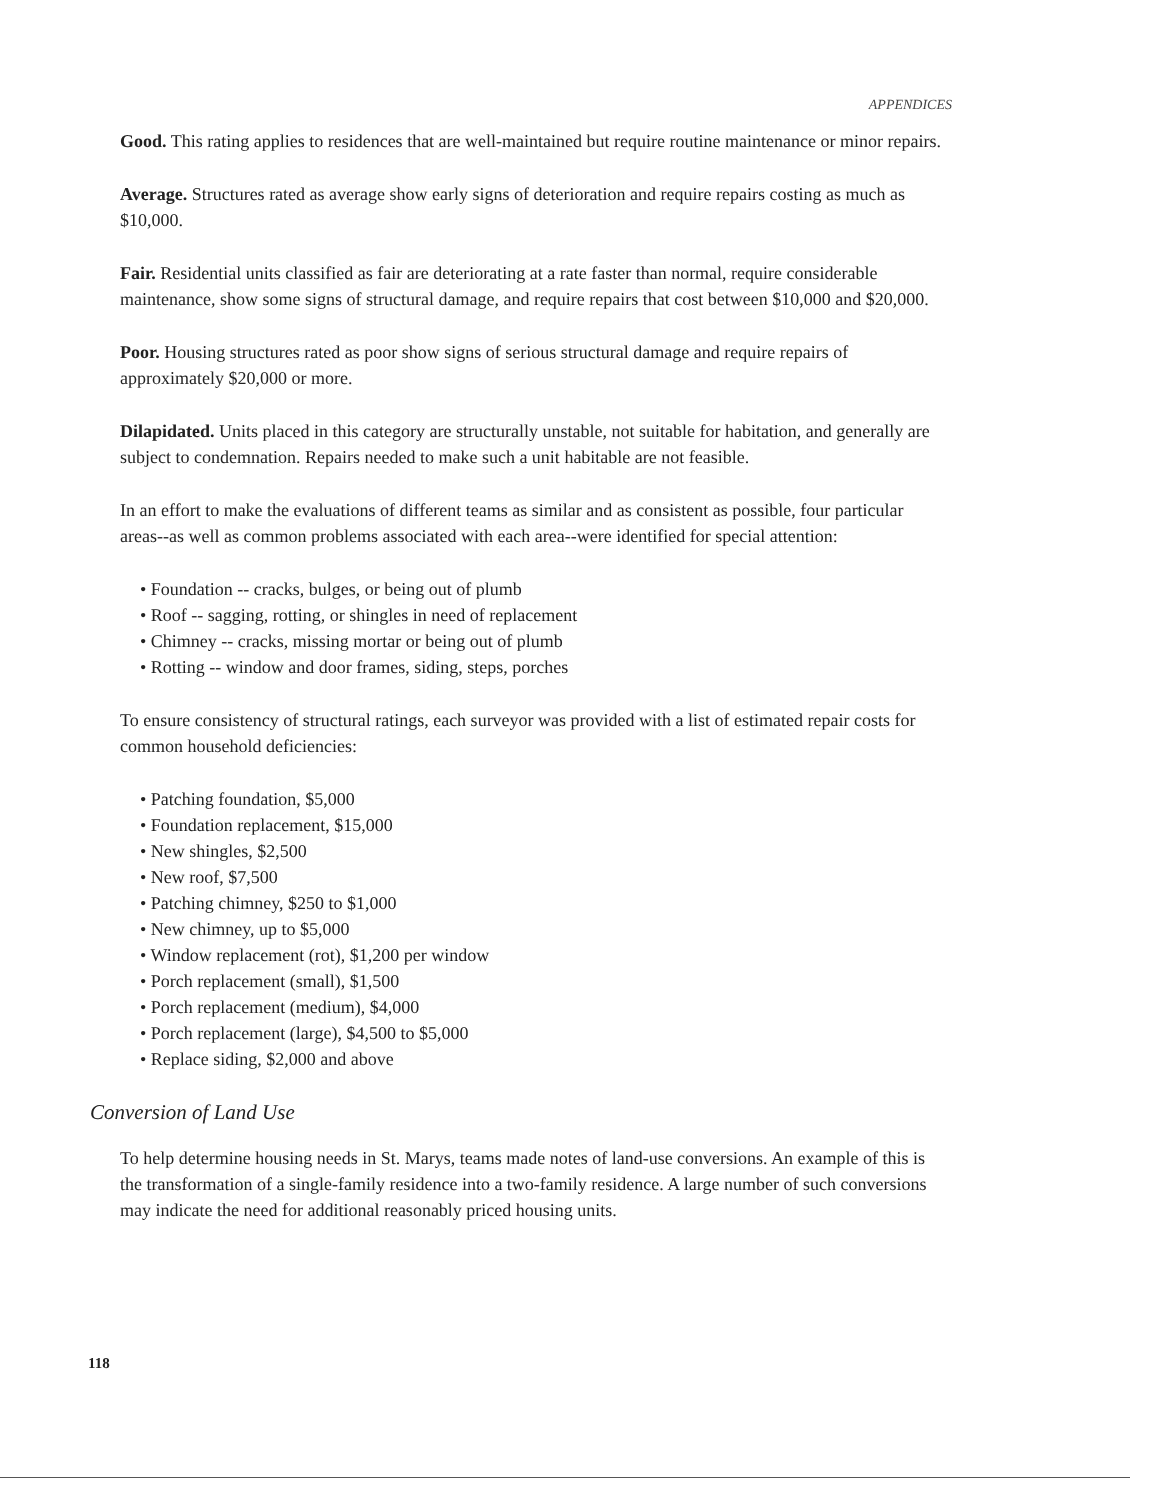APPENDICES
Good. This rating applies to residences that are well-maintained but require routine maintenance or minor repairs.
Average. Structures rated as average show early signs of deterioration and require repairs costing as much as $10,000.
Fair. Residential units classified as fair are deteriorating at a rate faster than normal, require considerable maintenance, show some signs of structural damage, and require repairs that cost between $10,000 and $20,000.
Poor. Housing structures rated as poor show signs of serious structural damage and require repairs of approximately $20,000 or more.
Dilapidated. Units placed in this category are structurally unstable, not suitable for habitation, and generally are subject to condemnation. Repairs needed to make such a unit habitable are not feasible.
In an effort to make the evaluations of different teams as similar and as consistent as possible, four particular areas--as well as common problems associated with each area--were identified for special attention:
• Foundation -- cracks, bulges, or being out of plumb
• Roof -- sagging, rotting, or shingles in need of replacement
• Chimney -- cracks, missing mortar or being out of plumb
• Rotting -- window and door frames, siding, steps, porches
To ensure consistency of structural ratings, each surveyor was provided with a list of estimated repair costs for common household deficiencies:
• Patching foundation, $5,000
• Foundation replacement, $15,000
• New shingles, $2,500
• New roof, $7,500
• Patching chimney, $250 to $1,000
• New chimney, up to $5,000
• Window replacement (rot), $1,200 per window
• Porch replacement (small), $1,500
• Porch replacement (medium), $4,000
• Porch replacement (large), $4,500 to $5,000
• Replace siding, $2,000 and above
Conversion of Land Use
To help determine housing needs in St. Marys, teams made notes of land-use conversions. An example of this is the transformation of a single-family residence into a two-family residence. A large number of such conversions may indicate the need for additional reasonably priced housing units.
118